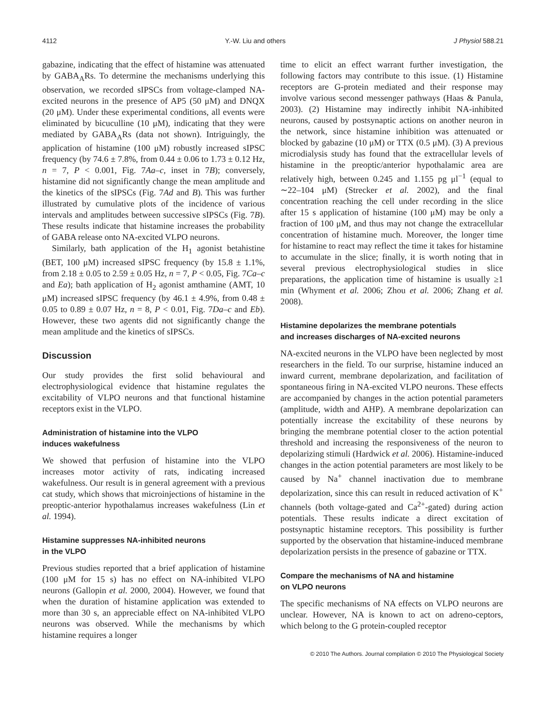4112 Y.-W. Liu and others J Physiol 588.21
gabazine, indicating that the effect of histamine was attenuated by GABA<sub>A</sub>Rs. To determine the mechanisms underlying this observation, we recorded sIPSCs from voltage-clamped NA-excited neurons in the presence of AP5 (50 μM) and DNQX (20 μM). Under these experimental conditions, all events were eliminated by bicuculline (10 μM), indicating that they were mediated by GABA<sub>A</sub>Rs (data not shown). Intriguingly, the application of histamine (100 μM) robustly increased sIPSC frequency (by 74.6 ± 7.8%, from 0.44 ± 0.06 to 1.73 ± 0.12 Hz, n = 7, P < 0.001, Fig. 7Aa–c, inset in 7B); conversely, histamine did not significantly change the mean amplitude and the kinetics of the sIPSCs (Fig. 7Ad and B). This was further illustrated by cumulative plots of the incidence of various intervals and amplitudes between successive sIPSCs (Fig. 7B). These results indicate that histamine increases the probability of GABA release onto NA-excited VLPO neurons.
Similarly, bath application of the H<sub>1</sub> agonist betahistine (BET, 100 μM) increased sIPSC frequency (by 15.8 ± 1.1%, from 2.18 ± 0.05 to 2.59 ± 0.05 Hz, n = 7, P < 0.05, Fig. 7Ca–c and Ea); bath application of H<sub>2</sub> agonist amthamine (AMT, 10 μM) increased sIPSC frequency (by 46.1 ± 4.9%, from 0.48 ± 0.05 to 0.89 ± 0.07 Hz, n = 8, P < 0.01, Fig. 7Da–c and Eb). However, these two agents did not significantly change the mean amplitude and the kinetics of sIPSCs.
Discussion
Our study provides the first solid behavioural and electrophysiological evidence that histamine regulates the excitability of VLPO neurons and that functional histamine receptors exist in the VLPO.
Administration of histamine into the VLPO
induces wakefulness
We showed that perfusion of histamine into the VLPO increases motor activity of rats, indicating increased wakefulness. Our result is in general agreement with a previous cat study, which shows that microinjections of histamine in the preoptic-anterior hypothalamus increases wakefulness (Lin et al. 1994).
Histamine suppresses NA-inhibited neurons
in the VLPO
Previous studies reported that a brief application of histamine (100 μM for 15 s) has no effect on NA-inhibited VLPO neurons (Gallopin et al. 2000, 2004). However, we found that when the duration of histamine application was extended to more than 30 s, an appreciable effect on NA-inhibited VLPO neurons was observed. While the mechanisms by which histamine requires a longer
time to elicit an effect warrant further investigation, the following factors may contribute to this issue. (1) Histamine receptors are G-protein mediated and their response may involve various second messenger pathways (Haas & Panula, 2003). (2) Histamine may indirectly inhibit NA-inhibited neurons, caused by postsynaptic actions on another neuron in the network, since histamine inhibition was attenuated or blocked by gabazine (10 μM) or TTX (0.5 μM). (3) A previous microdialysis study has found that the extracellular levels of histamine in the preoptic/anterior hypothalamic area are relatively high, between 0.245 and 1.155 pg μl<sup>−1</sup> (equal to ∼22–104 μM) (Strecker et al. 2002), and the final concentration reaching the cell under recording in the slice after 15 s application of histamine (100 μM) may be only a fraction of 100 μM, and thus may not change the extracellular concentration of histamine much. Moreover, the longer time for histamine to react may reflect the time it takes for histamine to accumulate in the slice; finally, it is worth noting that in several previous electrophysiological studies in slice preparations, the application time of histamine is usually ≥1 min (Whyment et al. 2006; Zhou et al. 2006; Zhang et al. 2008).
Histamine depolarizes the membrane potentials
and increases discharges of NA-excited neurons
NA-excited neurons in the VLPO have been neglected by most researchers in the field. To our surprise, histamine induced an inward current, membrane depolarization, and facilitation of spontaneous firing in NA-excited VLPO neurons. These effects are accompanied by changes in the action potential parameters (amplitude, width and AHP). A membrane depolarization can potentially increase the excitability of these neurons by bringing the membrane potential closer to the action potential threshold and increasing the responsiveness of the neuron to depolarizing stimuli (Hardwick et al. 2006). Histamine-induced changes in the action potential parameters are most likely to be caused by Na<sup>+</sup> channel inactivation due to membrane depolarization, since this can result in reduced activation of K<sup>+</sup> channels (both voltage-gated and Ca<sup>2+</sup>-gated) during action potentials. These results indicate a direct excitation of postsynaptic histamine receptors. This possibility is further supported by the observation that histamine-induced membrane depolarization persists in the presence of gabazine or TTX.
Compare the mechanisms of NA and histamine
on VLPO neurons
The specific mechanisms of NA effects on VLPO neurons are unclear. However, NA is known to act on adreno-ceptors, which belong to the G protein-coupled receptor
© 2010 The Authors. Journal compilation © 2010 The Physiological Society